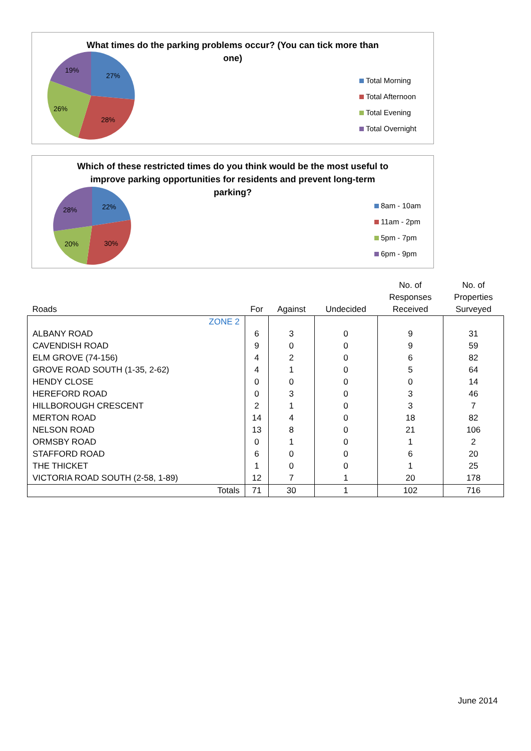What times do the parking problems occur? (You can tick more than one)
27%
28%
26%
19%
Total Morning
Total Afternoon
Total Evening
Total Overnight
Which of these restricted times do you think would be the most useful to improve parking opportunities for residents and prevent long-term parking?
22%
30%
20%
28%
8am - 10am
11am - 2pm
5pm - 7pm
6pm - 9pm
| Roads | For | Against | Undecided | No. of Responses Received | No. of Properties Surveyed |
| --- | --- | --- | --- | --- | --- |
| ZONE 2 | | | | | |
| ALBANY ROAD | 6 | 3 | 0 | 9 | 31 |
| CAVENDISH ROAD | 9 | 0 | 0 | 9 | 59 |
| ELM GROVE (74-156) | 4 | 2 | 0 | 6 | 82 |
| GROVE ROAD SOUTH (1-35, 2-62) | 4 | 1 | 0 | 5 | 64 |
| HENDY CLOSE | 0 | 0 | 0 | 0 | 14 |
| HEREFORD ROAD | 0 | 3 | 0 | 3 | 46 |
| HILLBOROUGH CRESCENT | 2 | 1 | 0 | 3 | 7 |
| MERTON ROAD | 14 | 4 | 0 | 18 | 82 |
| NELSON ROAD | 13 | 8 | 0 | 21 | 106 |
| ORMSBY ROAD | 0 | 1 | 0 | 1 | 2 |
| STAFFORD ROAD | 6 | 0 | 0 | 6 | 20 |
| THE THICKET | 1 | 0 | 0 | 1 | 25 |
| VICTORIA ROAD SOUTH (2-58, 1-89) | 12 | 7 | 1 | 20 | 178 |
| Totals | 71 | 30 | 1 | 102 | 716 |
June 2014